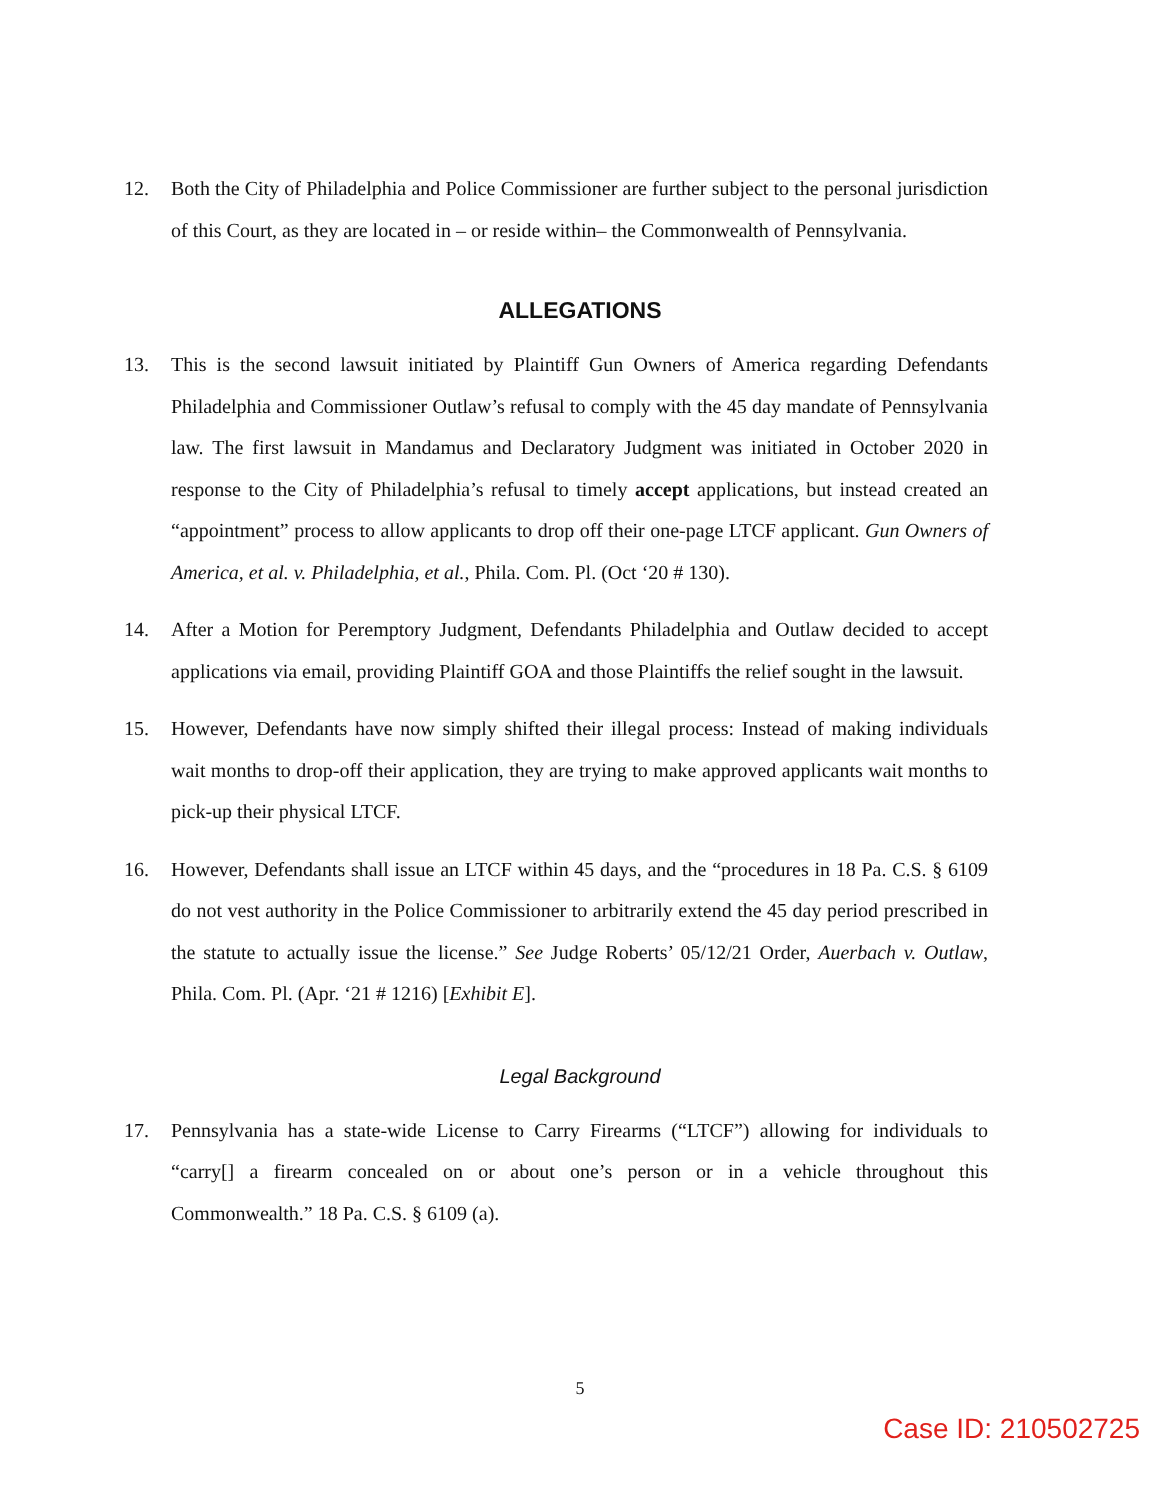12. Both the City of Philadelphia and Police Commissioner are further subject to the personal jurisdiction of this Court, as they are located in – or reside within– the Commonwealth of Pennsylvania.
ALLEGATIONS
13. This is the second lawsuit initiated by Plaintiff Gun Owners of America regarding Defendants Philadelphia and Commissioner Outlaw’s refusal to comply with the 45 day mandate of Pennsylvania law. The first lawsuit in Mandamus and Declaratory Judgment was initiated in October 2020 in response to the City of Philadelphia’s refusal to timely accept applications, but instead created an “appointment” process to allow applicants to drop off their one-page LTCF applicant. Gun Owners of America, et al. v. Philadelphia, et al., Phila. Com. Pl. (Oct ‘20 # 130).
14. After a Motion for Peremptory Judgment, Defendants Philadelphia and Outlaw decided to accept applications via email, providing Plaintiff GOA and those Plaintiffs the relief sought in the lawsuit.
15. However, Defendants have now simply shifted their illegal process: Instead of making individuals wait months to drop-off their application, they are trying to make approved applicants wait months to pick-up their physical LTCF.
16. However, Defendants shall issue an LTCF within 45 days, and the “procedures in 18 Pa. C.S. § 6109 do not vest authority in the Police Commissioner to arbitrarily extend the 45 day period prescribed in the statute to actually issue the license.” See Judge Roberts’ 05/12/21 Order, Auerbach v. Outlaw, Phila. Com. Pl. (Apr. ‘21 # 1216) [Exhibit E].
Legal Background
17. Pennsylvania has a state-wide License to Carry Firearms (“LTCF”) allowing for individuals to “carry[] a firearm concealed on or about one’s person or in a vehicle throughout this Commonwealth.” 18 Pa. C.S. § 6109 (a).
5
Case ID: 210502725